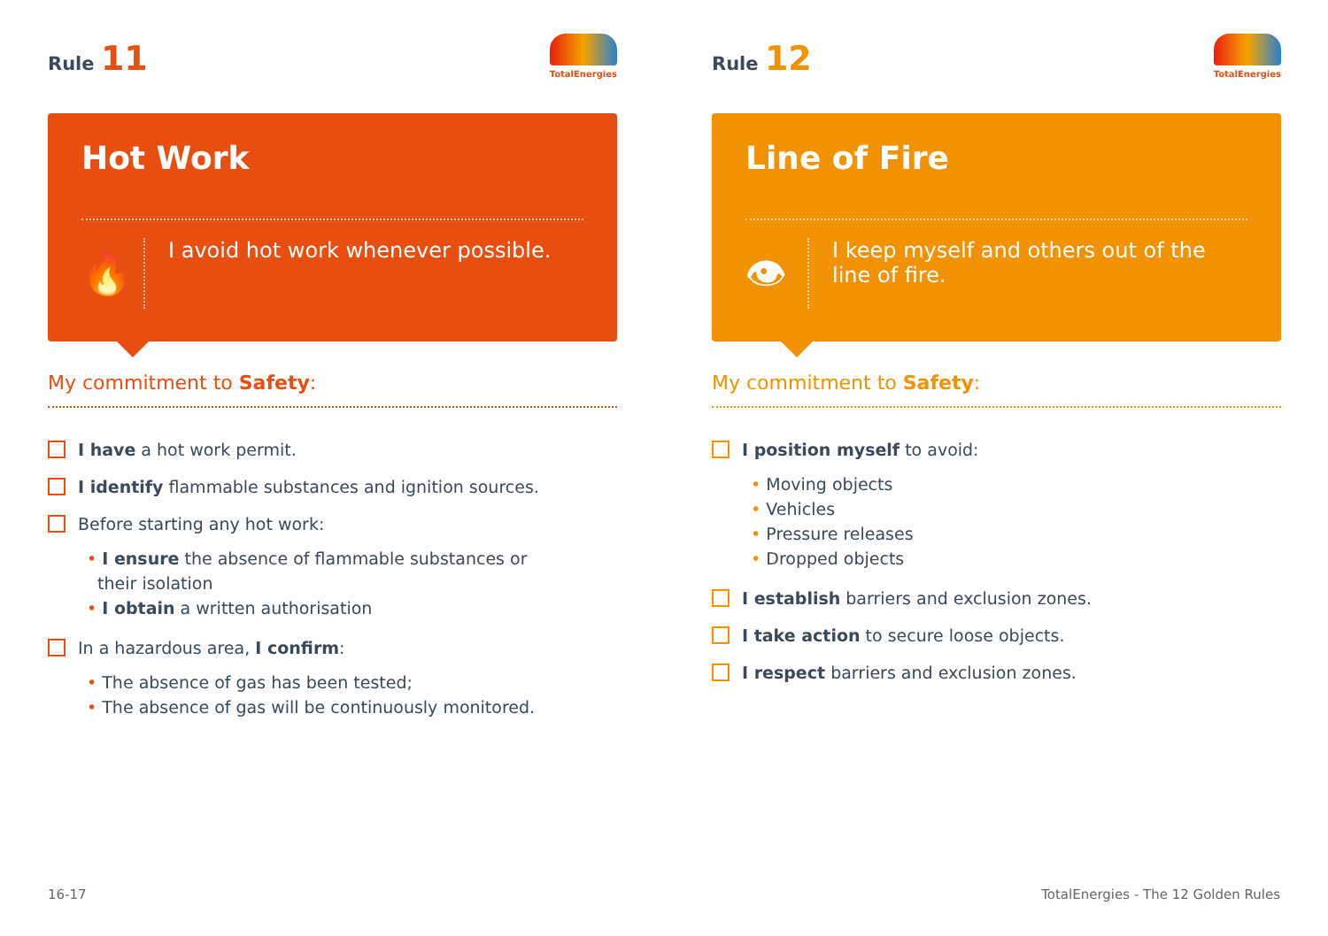Rule 11
TotalEnergies
Hot Work
🔥
I avoid hot work whenever possible.
My commitment to Safety:
I have a hot work permit.
I identify flammable substances and ignition sources.
Before starting any hot work:
• I ensure the absence of flammable substances or
their isolation
• I obtain a written authorisation
In a hazardous area, I confirm:
• The absence of gas has been tested;
• The absence of gas will be continuously monitored.
Rule 12
TotalEnergies
Line of Fire
👁
I keep myself and others out of the
line of fire.
My commitment to Safety:
I position myself to avoid:
• Moving objects
• Vehicles
• Pressure releases
• Dropped objects
I establish barriers and exclusion zones.
I take action to secure loose objects.
I respect barriers and exclusion zones.
16-17
TotalEnergies - The 12 Golden Rules